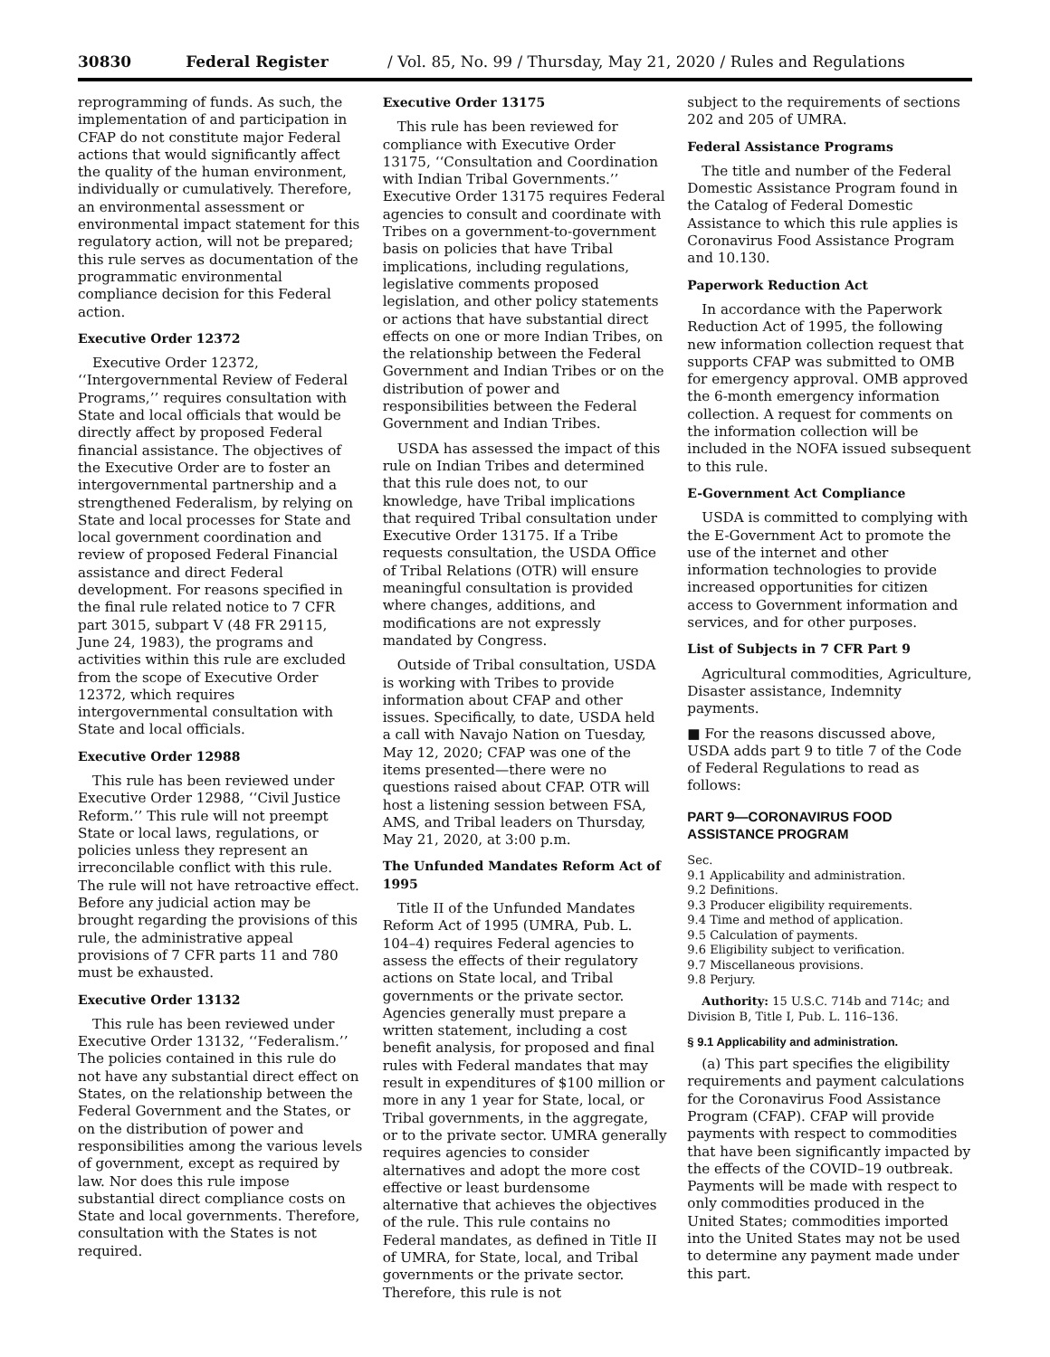30830 Federal Register / Vol. 85, No. 99 / Thursday, May 21, 2020 / Rules and Regulations
reprogramming of funds. As such, the implementation of and participation in CFAP do not constitute major Federal actions that would significantly affect the quality of the human environment, individually or cumulatively. Therefore, an environmental assessment or environmental impact statement for this regulatory action, will not be prepared; this rule serves as documentation of the programmatic environmental compliance decision for this Federal action.
Executive Order 12372
Executive Order 12372, ‘‘Intergovernmental Review of Federal Programs,’’ requires consultation with State and local officials that would be directly affect by proposed Federal financial assistance. The objectives of the Executive Order are to foster an intergovernmental partnership and a strengthened Federalism, by relying on State and local processes for State and local government coordination and review of proposed Federal Financial assistance and direct Federal development. For reasons specified in the final rule related notice to 7 CFR part 3015, subpart V (48 FR 29115, June 24, 1983), the programs and activities within this rule are excluded from the scope of Executive Order 12372, which requires intergovernmental consultation with State and local officials.
Executive Order 12988
This rule has been reviewed under Executive Order 12988, ‘‘Civil Justice Reform.’’ This rule will not preempt State or local laws, regulations, or policies unless they represent an irreconcilable conflict with this rule. The rule will not have retroactive effect. Before any judicial action may be brought regarding the provisions of this rule, the administrative appeal provisions of 7 CFR parts 11 and 780 must be exhausted.
Executive Order 13132
This rule has been reviewed under Executive Order 13132, ‘‘Federalism.’’ The policies contained in this rule do not have any substantial direct effect on States, on the relationship between the Federal Government and the States, or on the distribution of power and responsibilities among the various levels of government, except as required by law. Nor does this rule impose substantial direct compliance costs on State and local governments. Therefore, consultation with the States is not required.
Executive Order 13175
This rule has been reviewed for compliance with Executive Order 13175, ‘‘Consultation and Coordination with Indian Tribal Governments.’’ Executive Order 13175 requires Federal agencies to consult and coordinate with Tribes on a government-to-government basis on policies that have Tribal implications, including regulations, legislative comments proposed legislation, and other policy statements or actions that have substantial direct effects on one or more Indian Tribes, on the relationship between the Federal Government and Indian Tribes or on the distribution of power and responsibilities between the Federal Government and Indian Tribes.
USDA has assessed the impact of this rule on Indian Tribes and determined that this rule does not, to our knowledge, have Tribal implications that required Tribal consultation under Executive Order 13175. If a Tribe requests consultation, the USDA Office of Tribal Relations (OTR) will ensure meaningful consultation is provided where changes, additions, and modifications are not expressly mandated by Congress.
Outside of Tribal consultation, USDA is working with Tribes to provide information about CFAP and other issues. Specifically, to date, USDA held a call with Navajo Nation on Tuesday, May 12, 2020; CFAP was one of the items presented—there were no questions raised about CFAP. OTR will host a listening session between FSA, AMS, and Tribal leaders on Thursday, May 21, 2020, at 3:00 p.m.
The Unfunded Mandates Reform Act of 1995
Title II of the Unfunded Mandates Reform Act of 1995 (UMRA, Pub. L. 104–4) requires Federal agencies to assess the effects of their regulatory actions on State local, and Tribal governments or the private sector. Agencies generally must prepare a written statement, including a cost benefit analysis, for proposed and final rules with Federal mandates that may result in expenditures of $100 million or more in any 1 year for State, local, or Tribal governments, in the aggregate, or to the private sector. UMRA generally requires agencies to consider alternatives and adopt the more cost effective or least burdensome alternative that achieves the objectives of the rule. This rule contains no Federal mandates, as defined in Title II of UMRA, for State, local, and Tribal governments or the private sector. Therefore, this rule is not
subject to the requirements of sections 202 and 205 of UMRA.
Federal Assistance Programs
The title and number of the Federal Domestic Assistance Program found in the Catalog of Federal Domestic Assistance to which this rule applies is Coronavirus Food Assistance Program and 10.130.
Paperwork Reduction Act
In accordance with the Paperwork Reduction Act of 1995, the following new information collection request that supports CFAP was submitted to OMB for emergency approval. OMB approved the 6-month emergency information collection. A request for comments on the information collection will be included in the NOFA issued subsequent to this rule.
E-Government Act Compliance
USDA is committed to complying with the E-Government Act to promote the use of the internet and other information technologies to provide increased opportunities for citizen access to Government information and services, and for other purposes.
List of Subjects in 7 CFR Part 9
Agricultural commodities, Agriculture, Disaster assistance, Indemnity payments.
■ For the reasons discussed above, USDA adds part 9 to title 7 of the Code of Federal Regulations to read as follows:
PART 9—CORONAVIRUS FOOD ASSISTANCE PROGRAM
Sec.
9.1 Applicability and administration.
9.2 Definitions.
9.3 Producer eligibility requirements.
9.4 Time and method of application.
9.5 Calculation of payments.
9.6 Eligibility subject to verification.
9.7 Miscellaneous provisions.
9.8 Perjury.
Authority: 15 U.S.C. 714b and 714c; and Division B, Title I, Pub. L. 116–136.
§ 9.1 Applicability and administration.
(a) This part specifies the eligibility requirements and payment calculations for the Coronavirus Food Assistance Program (CFAP). CFAP will provide payments with respect to commodities that have been significantly impacted by the effects of the COVID–19 outbreak. Payments will be made with respect to only commodities produced in the United States; commodities imported into the United States may not be used to determine any payment made under this part.